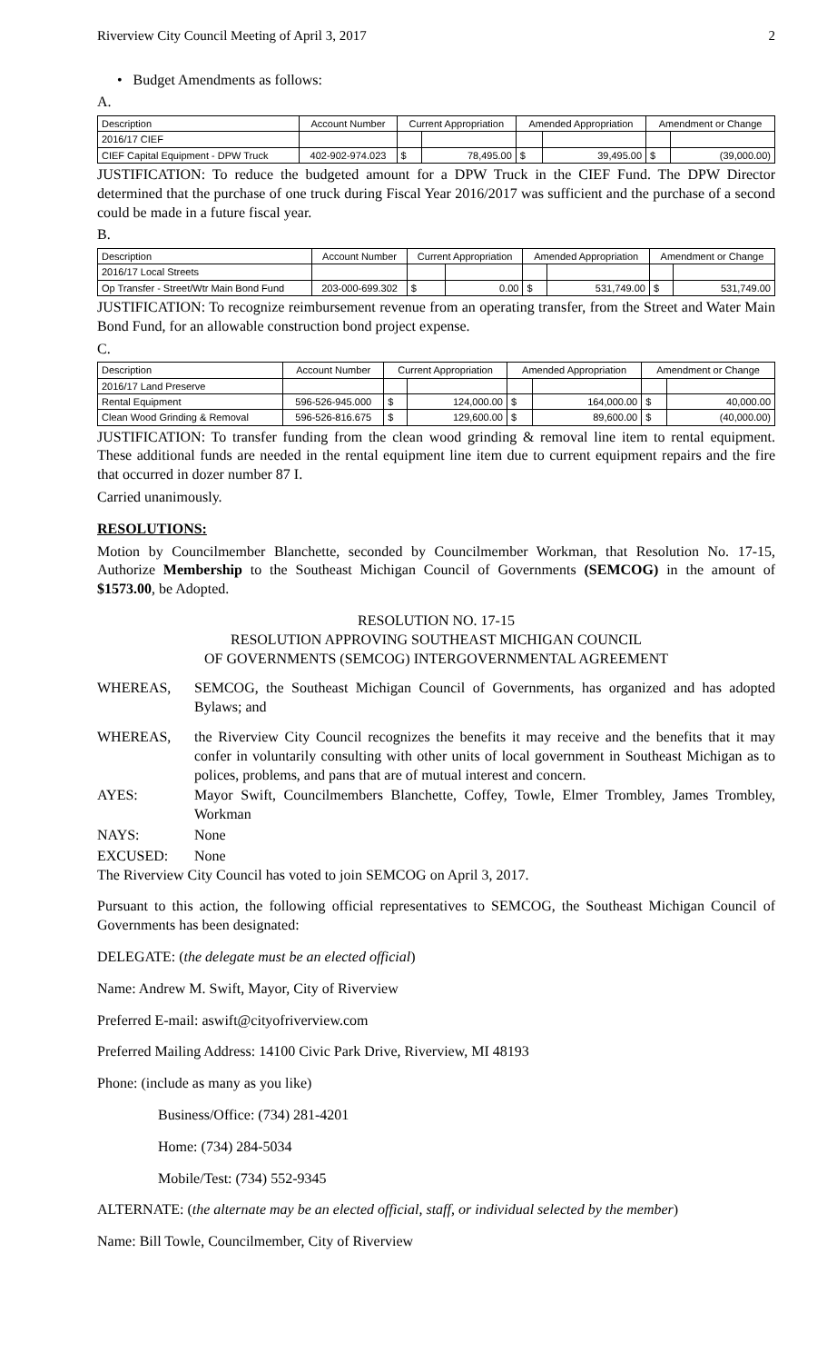Riverview City Council Meeting of April 3, 2017 2
• Budget Amendments as follows:
A.
| Description | Account Number | Current Appropriation | | Amended Appropriation | | Amendment or Change | |
| --- | --- | --- | --- | --- | --- | --- | --- |
| 2016/17 CIEF | | | | | | | |
| CIEF Capital Equipment - DPW Truck | 402-902-974.023 | $ | 78,495.00 | $ | 39,495.00 | $ | (39,000.00) |
JUSTIFICATION: To reduce the budgeted amount for a DPW Truck in the CIEF Fund. The DPW Director determined that the purchase of one truck during Fiscal Year 2016/2017 was sufficient and the purchase of a second could be made in a future fiscal year.
B.
| Description | Account Number | Current Appropriation | | Amended Appropriation | | Amendment or Change | |
| --- | --- | --- | --- | --- | --- | --- | --- |
| 2016/17 Local Streets | | | | | | | |
| Op Transfer - Street/Wtr Main Bond Fund | 203-000-699.302 | $ | 0.00 | $ | 531,749.00 | $ | 531,749.00 |
JUSTIFICATION: To recognize reimbursement revenue from an operating transfer, from the Street and Water Main Bond Fund, for an allowable construction bond project expense.
C.
| Description | Account Number | Current Appropriation | | Amended Appropriation | | Amendment or Change | |
| --- | --- | --- | --- | --- | --- | --- | --- |
| 2016/17 Land Preserve | | | | | | | |
| Rental Equipment | 596-526-945.000 | $ | 124,000.00 | $ | 164,000.00 | $ | 40,000.00 |
| Clean Wood Grinding & Removal | 596-526-816.675 | $ | 129,600.00 | $ | 89,600.00 | $ | (40,000.00) |
JUSTIFICATION: To transfer funding from the clean wood grinding & removal line item to rental equipment. These additional funds are needed in the rental equipment line item due to current equipment repairs and the fire that occurred in dozer number 87 I.
Carried unanimously.
RESOLUTIONS:
Motion by Councilmember Blanchette, seconded by Councilmember Workman, that Resolution No. 17-15, Authorize Membership to the Southeast Michigan Council of Governments (SEMCOG) in the amount of $1573.00, be Adopted.
RESOLUTION NO. 17-15
RESOLUTION APPROVING SOUTHEAST MICHIGAN COUNCIL
OF GOVERNMENTS (SEMCOG) INTERGOVERNMENTAL AGREEMENT
WHEREAS, SEMCOG, the Southeast Michigan Council of Governments, has organized and has adopted Bylaws; and
WHEREAS, the Riverview City Council recognizes the benefits it may receive and the benefits that it may confer in voluntarily consulting with other units of local government in Southeast Michigan as to polices, problems, and pans that are of mutual interest and concern.
AYES: Mayor Swift, Councilmembers Blanchette, Coffey, Towle, Elmer Trombley, James Trombley, Workman
NAYS: None
EXCUSED: None
The Riverview City Council has voted to join SEMCOG on April 3, 2017.
Pursuant to this action, the following official representatives to SEMCOG, the Southeast Michigan Council of Governments has been designated:
DELEGATE: (the delegate must be an elected official)
Name: Andrew M. Swift, Mayor, City of Riverview
Preferred E-mail: aswift@cityofriverview.com
Preferred Mailing Address: 14100 Civic Park Drive, Riverview, MI 48193
Phone: (include as many as you like)
Business/Office: (734) 281-4201
Home: (734) 284-5034
Mobile/Test: (734) 552-9345
ALTERNATE: (the alternate may be an elected official, staff, or individual selected by the member)
Name: Bill Towle, Councilmember, City of Riverview